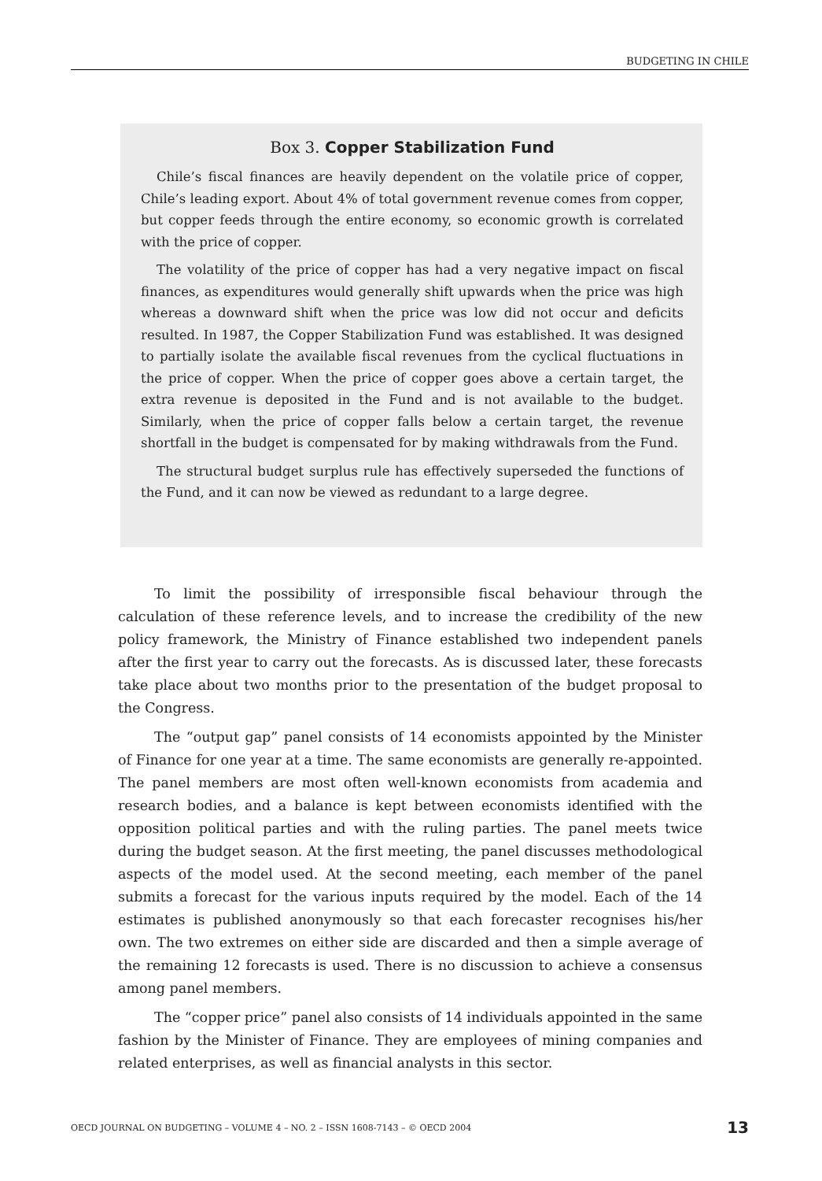BUDGETING IN CHILE
Box 3. Copper Stabilization Fund
Chile’s fiscal finances are heavily dependent on the volatile price of copper, Chile’s leading export. About 4% of total government revenue comes from copper, but copper feeds through the entire economy, so economic growth is correlated with the price of copper.
The volatility of the price of copper has had a very negative impact on fiscal finances, as expenditures would generally shift upwards when the price was high whereas a downward shift when the price was low did not occur and deficits resulted. In 1987, the Copper Stabilization Fund was established. It was designed to partially isolate the available fiscal revenues from the cyclical fluctuations in the price of copper. When the price of copper goes above a certain target, the extra revenue is deposited in the Fund and is not available to the budget. Similarly, when the price of copper falls below a certain target, the revenue shortfall in the budget is compensated for by making withdrawals from the Fund.
The structural budget surplus rule has effectively superseded the functions of the Fund, and it can now be viewed as redundant to a large degree.
To limit the possibility of irresponsible fiscal behaviour through the calculation of these reference levels, and to increase the credibility of the new policy framework, the Ministry of Finance established two independent panels after the first year to carry out the forecasts. As is discussed later, these forecasts take place about two months prior to the presentation of the budget proposal to the Congress.
The “output gap” panel consists of 14 economists appointed by the Minister of Finance for one year at a time. The same economists are generally re-appointed. The panel members are most often well-known economists from academia and research bodies, and a balance is kept between economists identified with the opposition political parties and with the ruling parties. The panel meets twice during the budget season. At the first meeting, the panel discusses methodological aspects of the model used. At the second meeting, each member of the panel submits a forecast for the various inputs required by the model. Each of the 14 estimates is published anonymously so that each forecaster recognises his/her own. The two extremes on either side are discarded and then a simple average of the remaining 12 forecasts is used. There is no discussion to achieve a consensus among panel members.
The “copper price” panel also consists of 14 individuals appointed in the same fashion by the Minister of Finance. They are employees of mining companies and related enterprises, as well as financial analysts in this sector.
OECD JOURNAL ON BUDGETING – VOLUME 4 – NO. 2 – ISSN 1608-7143 – © OECD 2004 13